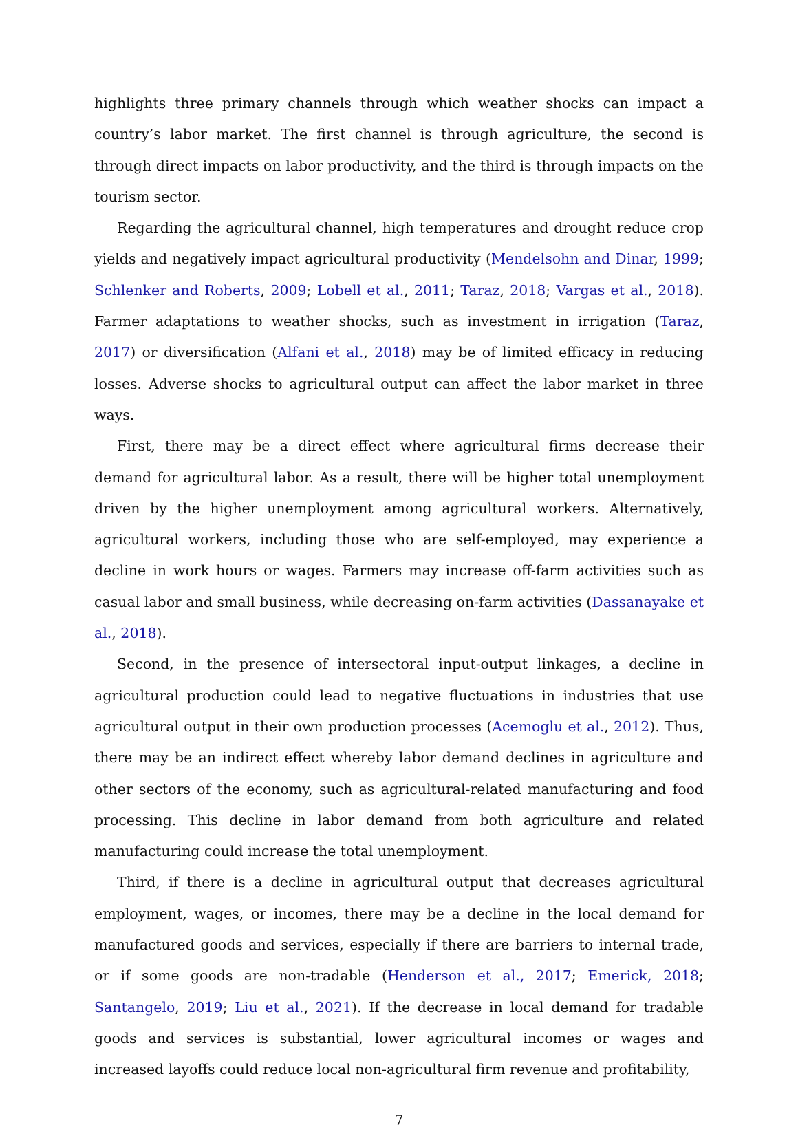highlights three primary channels through which weather shocks can impact a country’s labor market. The first channel is through agriculture, the second is through direct impacts on labor productivity, and the third is through impacts on the tourism sector.
Regarding the agricultural channel, high temperatures and drought reduce crop yields and negatively impact agricultural productivity (Mendelsohn and Dinar, 1999; Schlenker and Roberts, 2009; Lobell et al., 2011; Taraz, 2018; Vargas et al., 2018). Farmer adaptations to weather shocks, such as investment in irrigation (Taraz, 2017) or diversification (Alfani et al., 2018) may be of limited efficacy in reducing losses. Adverse shocks to agricultural output can affect the labor market in three ways.
First, there may be a direct effect where agricultural firms decrease their demand for agricultural labor. As a result, there will be higher total unemployment driven by the higher unemployment among agricultural workers. Alternatively, agricultural workers, including those who are self-employed, may experience a decline in work hours or wages. Farmers may increase off-farm activities such as casual labor and small business, while decreasing on-farm activities (Dassanayake et al., 2018).
Second, in the presence of intersectoral input-output linkages, a decline in agricultural production could lead to negative fluctuations in industries that use agricultural output in their own production processes (Acemoglu et al., 2012). Thus, there may be an indirect effect whereby labor demand declines in agriculture and other sectors of the economy, such as agricultural-related manufacturing and food processing. This decline in labor demand from both agriculture and related manufacturing could increase the total unemployment.
Third, if there is a decline in agricultural output that decreases agricultural employment, wages, or incomes, there may be a decline in the local demand for manufactured goods and services, especially if there are barriers to internal trade, or if some goods are non-tradable (Henderson et al., 2017; Emerick, 2018; Santangelo, 2019; Liu et al., 2021). If the decrease in local demand for tradable goods and services is substantial, lower agricultural incomes or wages and increased layoffs could reduce local non-agricultural firm revenue and profitability,
7